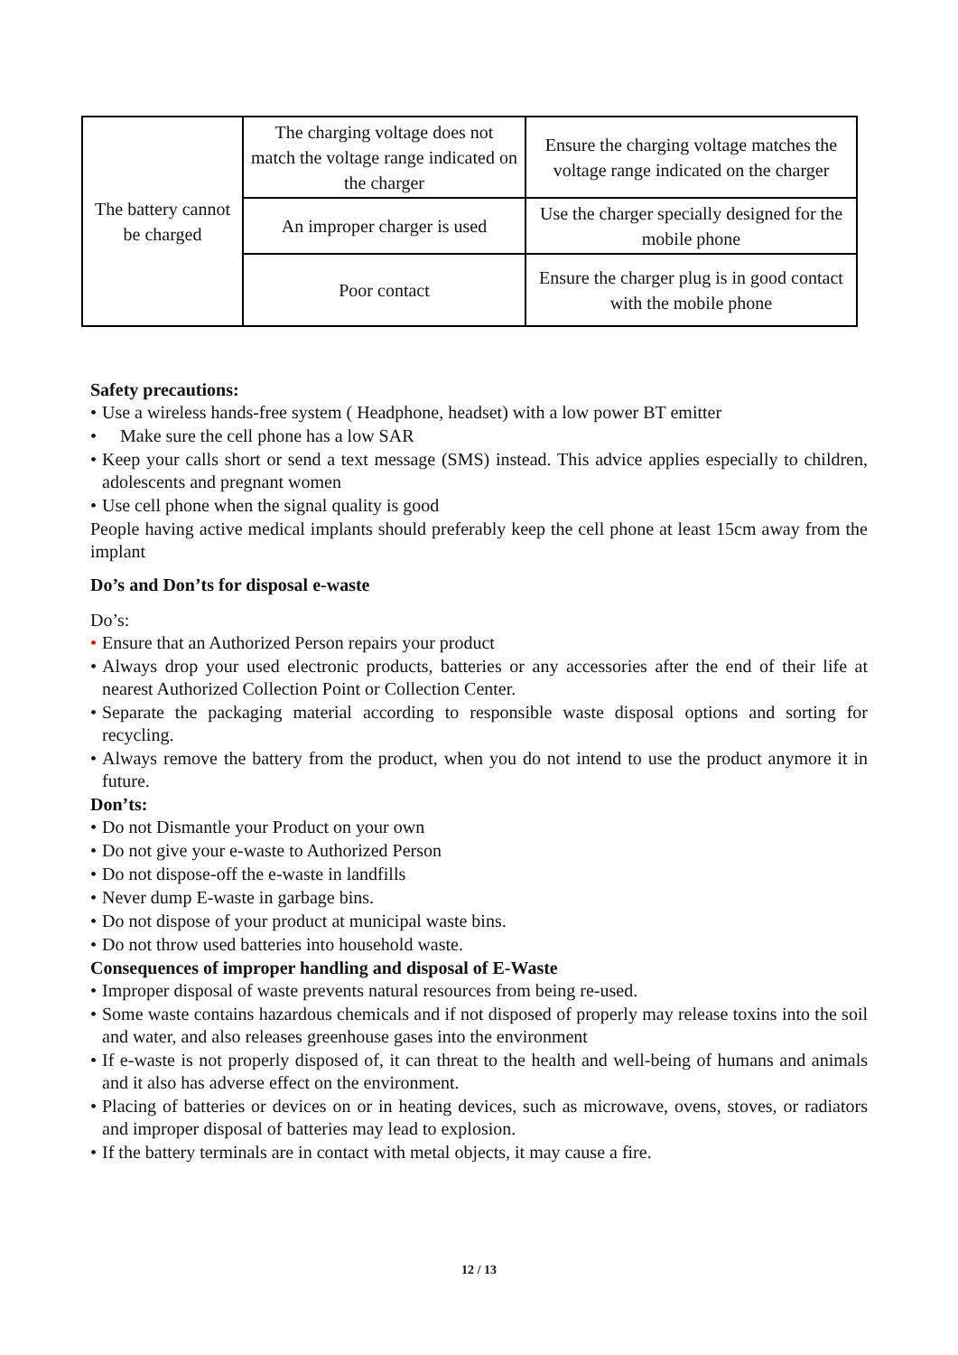| The battery cannot be charged | The charging voltage does not match the voltage range indicated on the charger | Ensure the charging voltage matches the voltage range indicated on the charger |
| | An improper charger is used | Use the charger specially designed for the mobile phone |
| | Poor contact | Ensure the charger plug is in good contact with the mobile phone |
Safety precautions:
• Use a wireless hands-free system ( Headphone, headset) with a low power BT emitter
• Make sure the cell phone has a low SAR
• Keep your calls short or send a text message (SMS) instead. This advice applies especially to children, adolescents and pregnant women
• Use cell phone when the signal quality is good
People having active medical implants should preferably keep the cell phone at least 15cm away from the implant
Do’s and Don’ts for disposal e-waste
Do’s:
• Ensure that an Authorized Person repairs your product
• Always drop your used electronic products, batteries or any accessories after the end of their life at nearest Authorized Collection Point or Collection Center.
• Separate the packaging material according to responsible waste disposal options and sorting for recycling.
• Always remove the battery from the product, when you do not intend to use the product anymore it in future.
Don’ts:
• Do not Dismantle your Product on your own
• Do not give your e-waste to Authorized Person
• Do not dispose-off the e-waste in landfills
• Never dump E-waste in garbage bins.
• Do not dispose of your product at municipal waste bins.
• Do not throw used batteries into household waste.
Consequences of improper handling and disposal of E-Waste
• Improper disposal of waste prevents natural resources from being re-used.
• Some waste contains hazardous chemicals and if not disposed of properly may release toxins into the soil and water, and also releases greenhouse gases into the environment
• If e-waste is not properly disposed of, it can threat to the health and well-being of humans and animals and it also has adverse effect on the environment.
• Placing of batteries or devices on or in heating devices, such as microwave, ovens, stoves, or radiators and improper disposal of batteries may lead to explosion.
• If the battery terminals are in contact with metal objects, it may cause a fire.
12 / 13